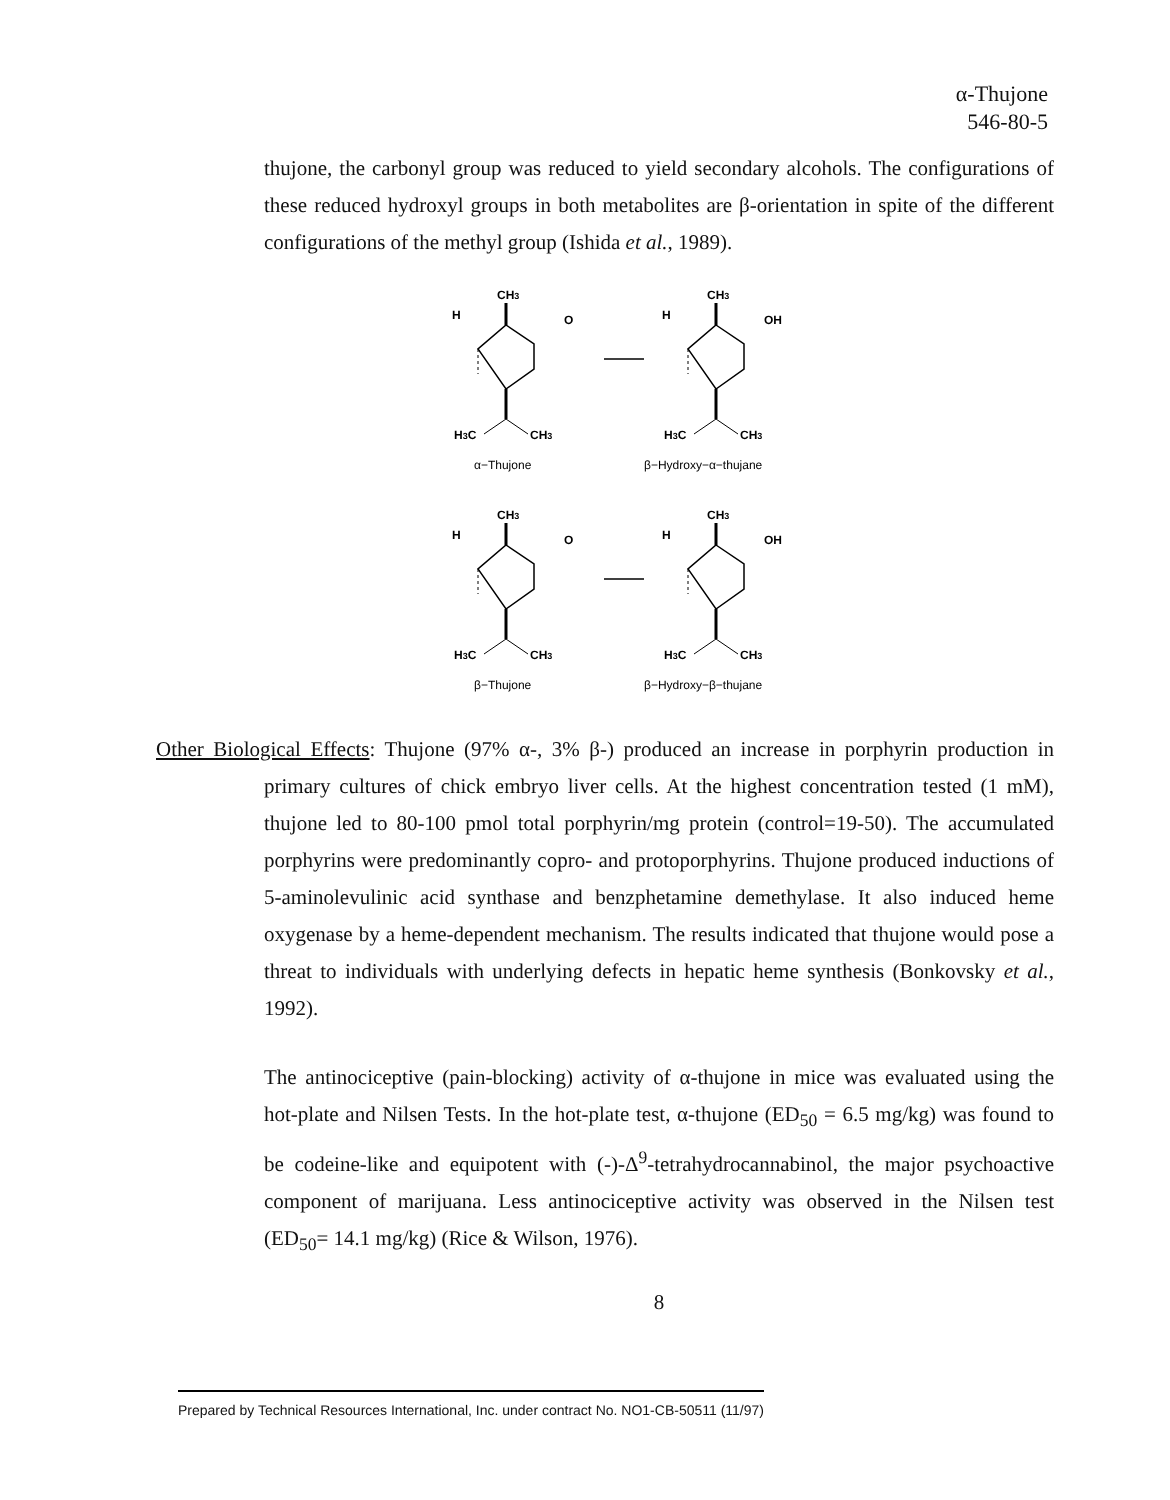α-Thujone
546-80-5
thujone, the carbonyl group was reduced to yield secondary alcohols. The configurations of these reduced hydroxyl groups in both metabolites are β-orientation in spite of the different configurations of the methyl group (Ishida et al., 1989).
CH3
H
H3C
CH3
O
OH
α−Thujone
β−Hydroxy−α−thujane
O
OH
β−Thujone
β−Hydroxy−β−thujane
Other Biological Effects: Thujone (97% α-, 3% β-) produced an increase in porphyrin production in primary cultures of chick embryo liver cells. At the highest concentration tested (1 mM), thujone led to 80-100 pmol total porphyrin/mg protein (control=19-50). The accumulated porphyrins were predominantly copro- and protoporphyrins. Thujone produced inductions of 5-aminolevulinic acid synthase and benzphetamine demethylase. It also induced heme oxygenase by a heme-dependent mechanism. The results indicated that thujone would pose a threat to individuals with underlying defects in hepatic heme synthesis (Bonkovsky et al., 1992).
The antinociceptive (pain-blocking) activity of α-thujone in mice was evaluated using the hot-plate and Nilsen Tests. In the hot-plate test, α-thujone (ED<sub>50</sub> = 6.5 mg/kg) was found to be codeine-like and equipotent with (-)-Δ<sup>9</sup>-tetrahydrocannabinol, the major psychoactive component of marijuana. Less antinociceptive activity was observed in the Nilsen test (ED<sub>50</sub>= 14.1 mg/kg) (Rice & Wilson, 1976).
8
Prepared by Technical Resources International, Inc. under contract No. NO1-CB-50511 (11/97)